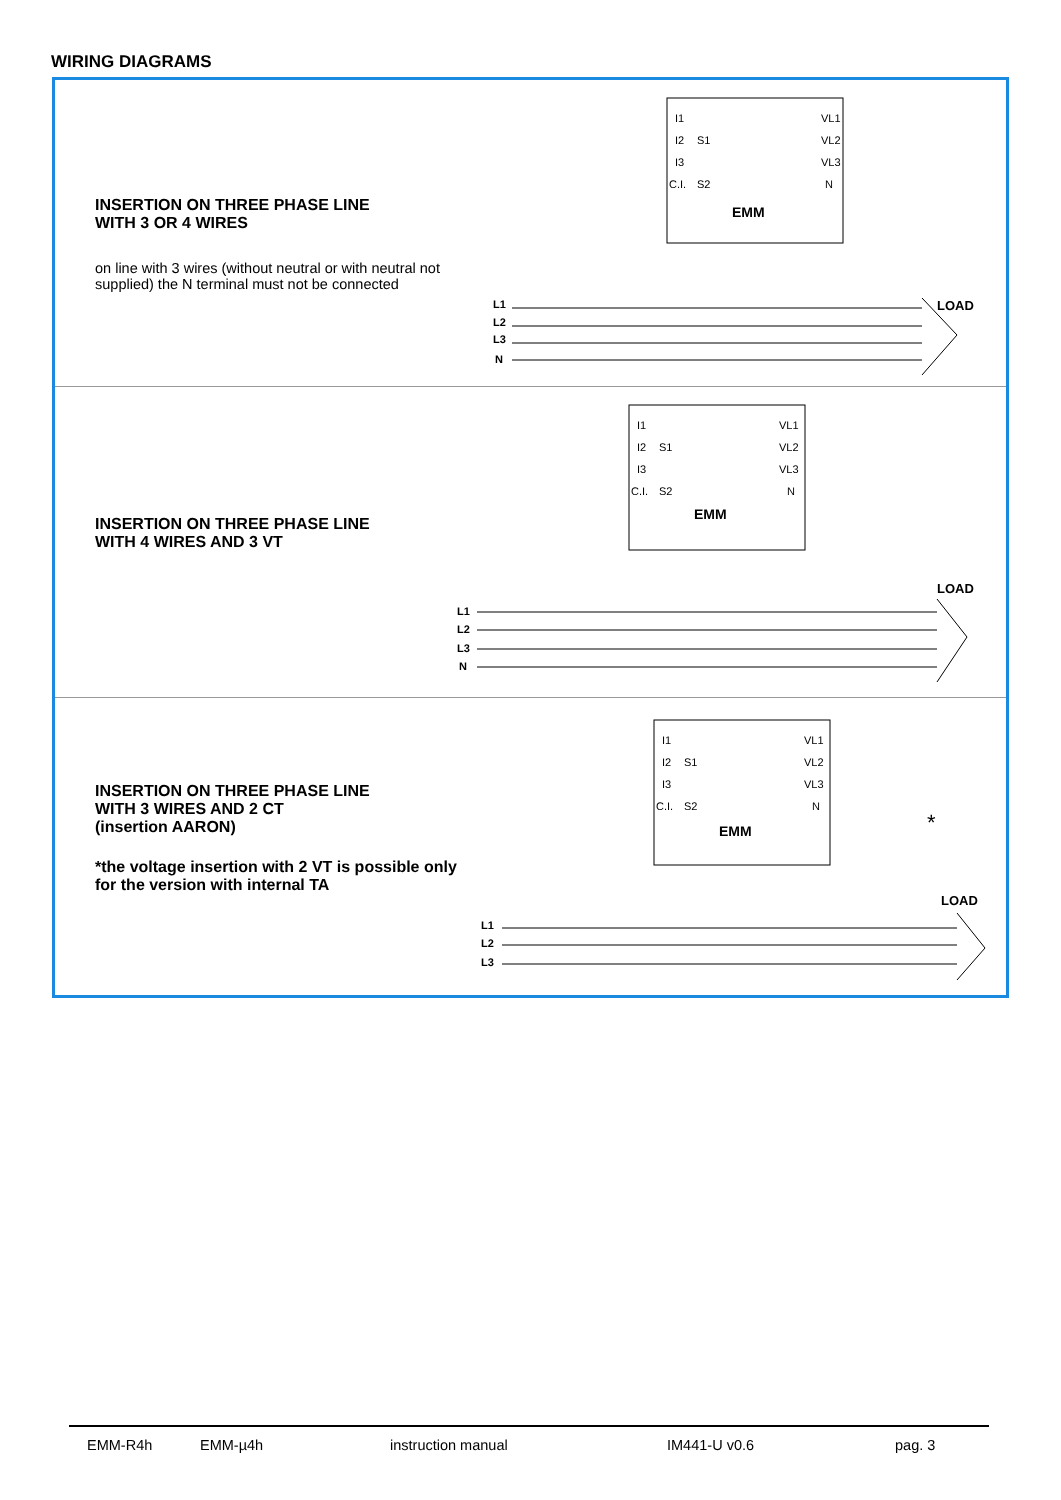WIRING DIAGRAMS
INSERTION ON THREE PHASE LINE
WITH 3 OR 4 WIRES
on line with 3 wires (without neutral or with neutral not supplied) the N terminal must not be connected
I1
I2
I3
C.I.
S1
S2
VL1
VL2
VL3
N
EMM
L1
L2
L3
N
LOAD
INSERTION ON THREE PHASE LINE
WITH 4 WIRES AND 3 VT
I1
I2
I3
C.I.
S1
S2
VL1
VL2
VL3
N
EMM
L1
L2
L3
N
LOAD
INSERTION ON THREE PHASE LINE
WITH 3 WIRES AND 2 CT
(insertion AARON)
*the voltage insertion with 2 VT is possible only for the version with internal TA
I1
I2
I3
C.I.
S1
S2
VL1
VL2
VL3
N
EMM
*
L1
L2
L3
LOAD
EMM-R4h EMM-µ4h instruction manual IM441-U v0.6 pag. 3